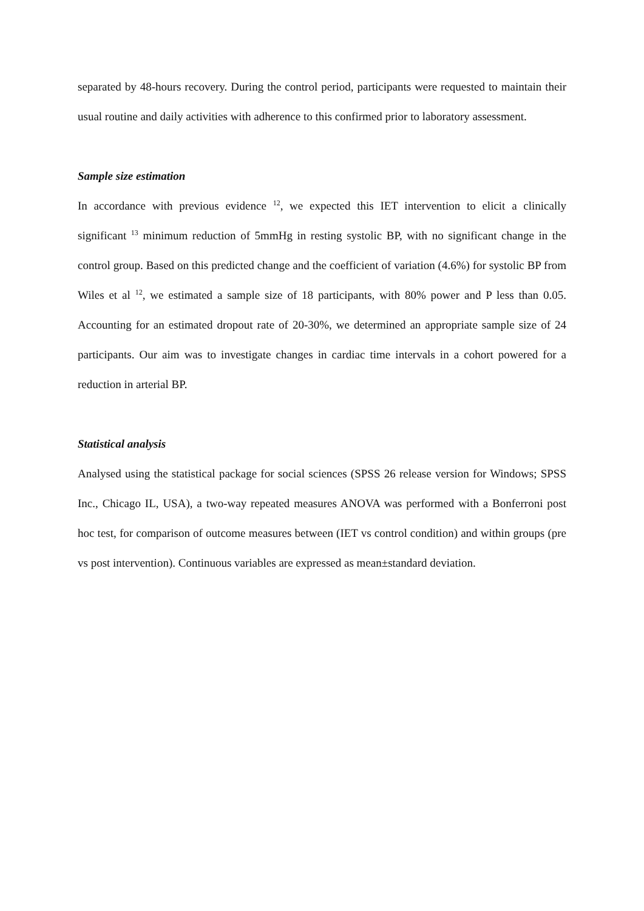separated by 48-hours recovery. During the control period, participants were requested to maintain their usual routine and daily activities with adherence to this confirmed prior to laboratory assessment.
Sample size estimation
In accordance with previous evidence <sup>12</sup>, we expected this IET intervention to elicit a clinically significant <sup>13</sup> minimum reduction of 5mmHg in resting systolic BP, with no significant change in the control group. Based on this predicted change and the coefficient of variation (4.6%) for systolic BP from Wiles et al <sup>12</sup>, we estimated a sample size of 18 participants, with 80% power and P less than 0.05. Accounting for an estimated dropout rate of 20-30%, we determined an appropriate sample size of 24 participants. Our aim was to investigate changes in cardiac time intervals in a cohort powered for a reduction in arterial BP.
Statistical analysis
Analysed using the statistical package for social sciences (SPSS 26 release version for Windows; SPSS Inc., Chicago IL, USA), a two-way repeated measures ANOVA was performed with a Bonferroni post hoc test, for comparison of outcome measures between (IET vs control condition) and within groups (pre vs post intervention). Continuous variables are expressed as mean±standard deviation.